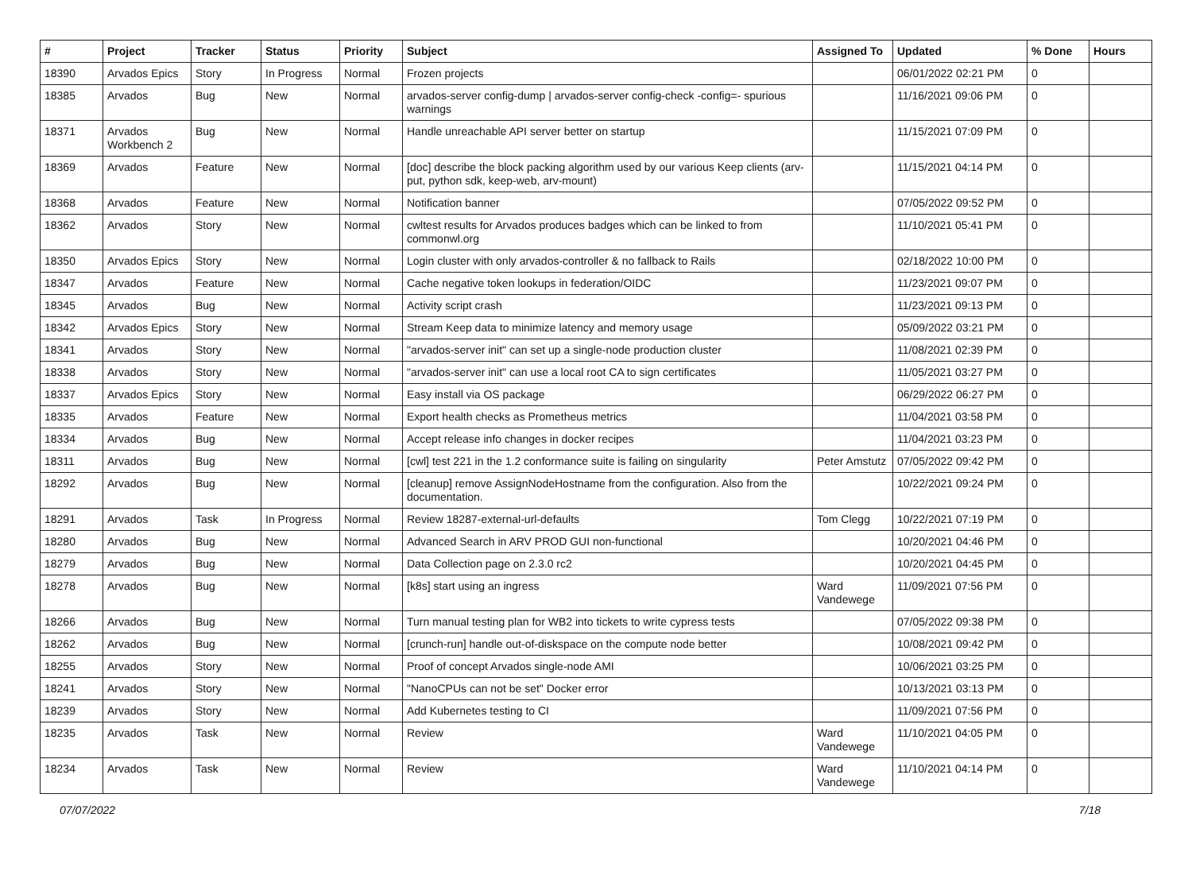| # | Project | Tracker | Status | Priority | Subject | Assigned To | Updated | % Done | Hours |
| --- | --- | --- | --- | --- | --- | --- | --- | --- | --- |
| 18390 | Arvados Epics | Story | In Progress | Normal | Frozen projects | | 06/01/2022 02:21 PM | 0 | |
| 18385 | Arvados | Bug | New | Normal | arvados-server config-dump / arvados-server config-check -config=- spurious warnings | | 11/16/2021 09:06 PM | 0 | |
| 18371 | Arvados Workbench 2 | Bug | New | Normal | Handle unreachable API server better on startup | | 11/15/2021 07:09 PM | 0 | |
| 18369 | Arvados | Feature | New | Normal | [doc] describe the block packing algorithm used by our various Keep clients (arv-put, python sdk, keep-web, arv-mount) | | 11/15/2021 04:14 PM | 0 | |
| 18368 | Arvados | Feature | New | Normal | Notification banner | | 07/05/2022 09:52 PM | 0 | |
| 18362 | Arvados | Story | New | Normal | cwltest results for Arvados produces badges which can be linked to from commonwl.org | | 11/10/2021 05:41 PM | 0 | |
| 18350 | Arvados Epics | Story | New | Normal | Login cluster with only arvados-controller & no fallback to Rails | | 02/18/2022 10:00 PM | 0 | |
| 18347 | Arvados | Feature | New | Normal | Cache negative token lookups in federation/OIDC | | 11/23/2021 09:07 PM | 0 | |
| 18345 | Arvados | Bug | New | Normal | Activity script crash | | 11/23/2021 09:13 PM | 0 | |
| 18342 | Arvados Epics | Story | New | Normal | Stream Keep data to minimize latency and memory usage | | 05/09/2022 03:21 PM | 0 | |
| 18341 | Arvados | Story | New | Normal | "arvados-server init" can set up a single-node production cluster | | 11/08/2021 02:39 PM | 0 | |
| 18338 | Arvados | Story | New | Normal | "arvados-server init" can use a local root CA to sign certificates | | 11/05/2021 03:27 PM | 0 | |
| 18337 | Arvados Epics | Story | New | Normal | Easy install via OS package | | 06/29/2022 06:27 PM | 0 | |
| 18335 | Arvados | Feature | New | Normal | Export health checks as Prometheus metrics | | 11/04/2021 03:58 PM | 0 | |
| 18334 | Arvados | Bug | New | Normal | Accept release info changes in docker recipes | | 11/04/2021 03:23 PM | 0 | |
| 18311 | Arvados | Bug | New | Normal | [cwl] test 221 in the 1.2 conformance suite is failing on singularity | Peter Amstutz | 07/05/2022 09:42 PM | 0 | |
| 18292 | Arvados | Bug | New | Normal | [cleanup] remove AssignNodeHostname from the configuration. Also from the documentation. | | 10/22/2021 09:24 PM | 0 | |
| 18291 | Arvados | Task | In Progress | Normal | Review 18287-external-url-defaults | Tom Clegg | 10/22/2021 07:19 PM | 0 | |
| 18280 | Arvados | Bug | New | Normal | Advanced Search in ARV PROD GUI non-functional | | 10/20/2021 04:46 PM | 0 | |
| 18279 | Arvados | Bug | New | Normal | Data Collection page on 2.3.0 rc2 | | 10/20/2021 04:45 PM | 0 | |
| 18278 | Arvados | Bug | New | Normal | [k8s] start using an ingress | Ward Vandewege | 11/09/2021 07:56 PM | 0 | |
| 18266 | Arvados | Bug | New | Normal | Turn manual testing plan for WB2 into tickets to write cypress tests | | 07/05/2022 09:38 PM | 0 | |
| 18262 | Arvados | Bug | New | Normal | [crunch-run] handle out-of-diskspace on the compute node better | | 10/08/2021 09:42 PM | 0 | |
| 18255 | Arvados | Story | New | Normal | Proof of concept Arvados single-node AMI | | 10/06/2021 03:25 PM | 0 | |
| 18241 | Arvados | Story | New | Normal | "NanoCPUs can not be set" Docker error | | 10/13/2021 03:13 PM | 0 | |
| 18239 | Arvados | Story | New | Normal | Add Kubernetes testing to CI | | 11/09/2021 07:56 PM | 0 | |
| 18235 | Arvados | Task | New | Normal | Review | Ward Vandewege | 11/10/2021 04:05 PM | 0 | |
| 18234 | Arvados | Task | New | Normal | Review | Ward Vandewege | 11/10/2021 04:14 PM | 0 | |
07/07/2022 7/18